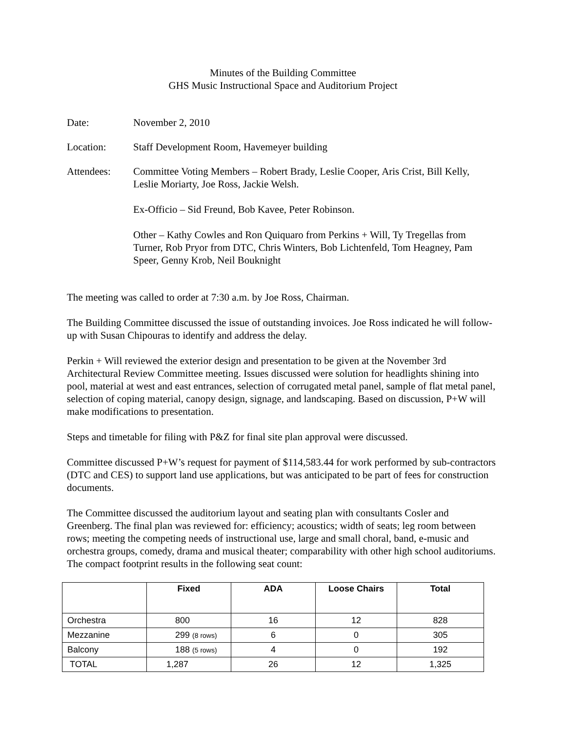Minutes of the Building Committee
GHS Music Instructional Space and Auditorium Project
Date: November 2, 2010
Location: Staff Development Room, Havemeyer building
Attendees: Committee Voting Members – Robert Brady, Leslie Cooper, Aris Crist, Bill Kelly, Leslie Moriarty, Joe Ross, Jackie Welsh.
Ex-Officio – Sid Freund, Bob Kavee, Peter Robinson.
Other – Kathy Cowles and Ron Quiquaro from Perkins + Will, Ty Tregellas from Turner, Rob Pryor from DTC, Chris Winters, Bob Lichtenfeld, Tom Heagney, Pam Speer, Genny Krob, Neil Bouknight
The meeting was called to order at 7:30 a.m. by Joe Ross, Chairman.
The Building Committee discussed the issue of outstanding invoices. Joe Ross indicated he will follow-up with Susan Chipouras to identify and address the delay.
Perkin + Will reviewed the exterior design and presentation to be given at the November 3rd Architectural Review Committee meeting. Issues discussed were solution for headlights shining into pool, material at west and east entrances, selection of corrugated metal panel, sample of flat metal panel, selection of coping material, canopy design, signage, and landscaping. Based on discussion, P+W will make modifications to presentation.
Steps and timetable for filing with P&Z for final site plan approval were discussed.
Committee discussed P+W’s request for payment of $114,583.44 for work performed by sub-contractors (DTC and CES) to support land use applications, but was anticipated to be part of fees for construction documents.
The Committee discussed the auditorium layout and seating plan with consultants Cosler and Greenberg. The final plan was reviewed for: efficiency; acoustics; width of seats; leg room between rows; meeting the competing needs of instructional use, large and small choral, band, e-music and orchestra groups, comedy, drama and musical theater; comparability with other high school auditoriums. The compact footprint results in the following seat count:
| | Fixed | ADA | Loose Chairs | Total |
| --- | --- | --- | --- | --- |
| Orchestra | 800 | 16 | 12 | 828 |
| Mezzanine | 299 (8 rows) | 6 | 0 | 305 |
| Balcony | 188 (5 rows) | 4 | 0 | 192 |
| TOTAL | 1,287 | 26 | 12 | 1,325 |